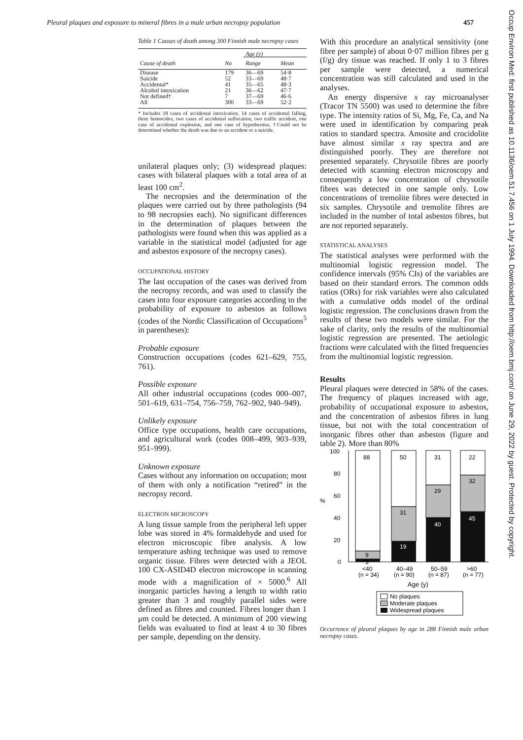Pleural plaques and exposure to mineral fibres in a male urban necropsy population 457
Table 1 Causes of death among 300 Finnish male necropsy cases
| | | Age (y) | |
| --- | --- | --- | --- |
| Cause of death | No | Range | Mean |
| Disease | 179 | 36—69 | 54·8 |
| Suicide | 52 | 33—69 | 48·7 |
| Accidental* | 41 | 35—65 | 48·3 |
| Alcohol intoxication | 21 | 36—62 | 47·7 |
| Not defined† | 7 | 37—69 | 46·6 |
| All | 300 | 33—69 | 52·2 |
* Includes 18 cases of accidental intoxication, 14 cases of accidental falling, three homocides, two cases of accidental suffocation, two traffic accident, one case of accidental explosion, and one case of hypothermia. †Could not be determined whether the death was due to an accident or a suicide.
unilateral plaques only; (3) widespread plaques: cases with bilateral plaques with a total area of at least 100 cm<sup>2</sup>.
The necropsies and the determination of the plaques were carried out by three pathologists (94 to 98 necropsies each). No significant differences in the determination of plaques between the pathologists were found when this was applied as a variable in the statistical model (adjusted for age and asbestos exposure of the necropsy cases).
OCCUPATIONAL HISTORY
The last occupation of the cases was derived from the necropsy records, and was used to classify the cases into four exposure categories according to the probability of exposure to asbestos as follows (codes of the Nordic Classification of Occupations<sup>5</sup> in parentheses):
Probable exposure
Construction occupations (codes 621–629, 755, 761).
Possible exposure
All other industrial occupations (codes 000–007, 501–619, 631–754, 756–759, 762–902, 940–949).
Unlikely exposure
Office type occupations, health care occupations, and agricultural work (codes 008–499, 903–939, 951–999).
Unknown exposure
Cases without any information on occupation; most of them with only a notification “retired” in the necropsy record.
ELECTRON MICROSCOPY
A lung tissue sample from the peripheral left upper lobe was stored in 4% formaldehyde and used for electron microscopic fibre analysis. A low temperature ashing technique was used to remove organic tissue. Fibres were detected with a JEOL 100 CX-ASID4D electron microscope in scanning mode with a magnification of × 5000.<sup>6</sup> All inorganic particles having a length to width ratio greater than 3 and roughly parallel sides were defined as fibres and counted. Fibres longer than 1 μm could be detected. A minimum of 200 viewing fields was evaluated to find at least 4 to 30 fibres per sample, depending on the density.
With this procedure an analytical sensitivity (one fibre per sample) of about 0·07 million fibres per g (f/g) dry tissue was reached. If only 1 to 3 fibres per sample were detected, a numerical concentration was still calculated and used in the analyses.
An energy dispersive x ray microanalyser (Tracor TN 5500) was used to determine the fibre type. The intensity ratios of Si, Mg, Fe, Ca, and Na were used in identification by comparing peak ratios to standard spectra. Amosite and crocidolite have almost similar x ray spectra and are distinguished poorly. They are therefore not presented separately. Chrysotile fibres are poorly detected with scanning electron microscopy and consequently a low concentration of chrysotile fibres was detected in one sample only. Low concentrations of tremolite fibres were detected in six samples. Chrysotile and tremolite fibres are included in the number of total asbestos fibres, but are not reported separately.
STATISTICAL ANALYSES
The statistical analyses were performed with the multinomial logistic regression model. The confidence intervals (95% CIs) of the variables are based on their standard errors. The common odds ratios (ORs) for risk variables were also calculated with a cumulative odds model of the ordinal logistic regression. The conclusions drawn from the results of these two models were similar. For the sake of clarity, only the results of the multinomial logistic regression are presented. The aetiologic fractions were calculated with the fitted frequencies from the multinomial logistic regression.
Results
Pleural plaques were detected in 58% of the cases. The frequency of plaques increased with age, probability of occupational exposure to asbestos, and the concentration of asbestos fibres in lung tissue, but not with the total concentration of inorganic fibres other than asbestos (figure and table 2). More than 80%
100
80
60
40
20
0
%
88
9
3
50
31
19
31
29
40
22
32
45
<40
(n = 34)
40–49
(n = 90)
50–59
(n = 87)
>60
(n = 77)
Age (y)
No plaques
Moderate plaques
Widespread plaques
Occurrence of pleural plaques by age in 288 Finnish male urban necropsy cases.
Occup Environ Med: first published as 10.1136/oem.51.7.456 on 1 July 1994. Downloaded from http://oem.bmj.com/ on June 29, 2022 by guest. Protected by copyright.